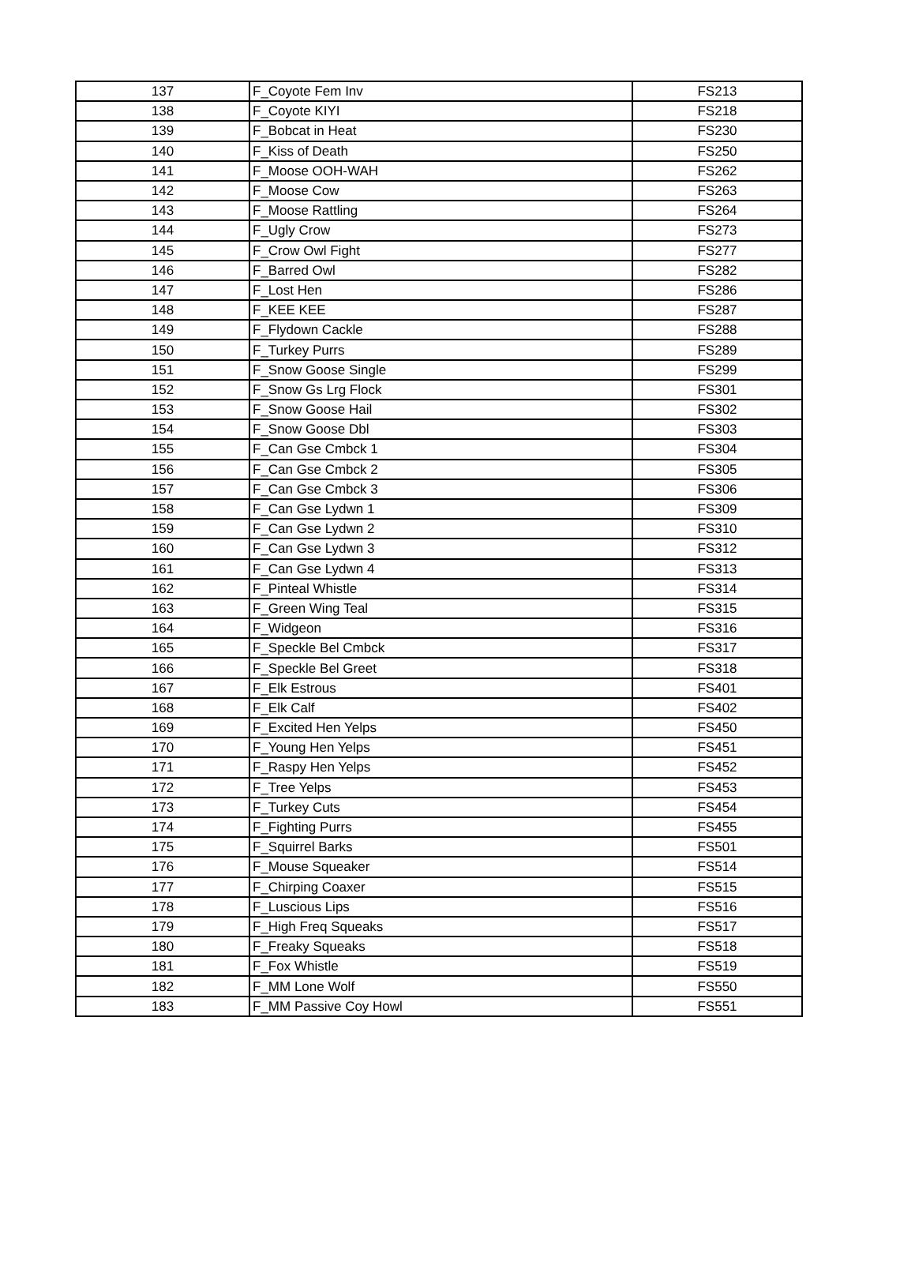| 137 | F_Coyote Fem Inv | FS213 |
| 138 | F_Coyote KIYI | FS218 |
| 139 | F_Bobcat in Heat | FS230 |
| 140 | F_Kiss of Death | FS250 |
| 141 | F_Moose OOH-WAH | FS262 |
| 142 | F_Moose Cow | FS263 |
| 143 | F_Moose Rattling | FS264 |
| 144 | F_Ugly Crow | FS273 |
| 145 | F_Crow Owl Fight | FS277 |
| 146 | F_Barred Owl | FS282 |
| 147 | F_Lost Hen | FS286 |
| 148 | F_KEE KEE | FS287 |
| 149 | F_Flydown Cackle | FS288 |
| 150 | F_Turkey Purrs | FS289 |
| 151 | F_Snow Goose Single | FS299 |
| 152 | F_Snow Gs Lrg Flock | FS301 |
| 153 | F_Snow Goose Hail | FS302 |
| 154 | F_Snow Goose Dbl | FS303 |
| 155 | F_Can Gse Cmbck 1 | FS304 |
| 156 | F_Can Gse Cmbck 2 | FS305 |
| 157 | F_Can Gse Cmbck 3 | FS306 |
| 158 | F_Can Gse Lydwn 1 | FS309 |
| 159 | F_Can Gse Lydwn 2 | FS310 |
| 160 | F_Can Gse Lydwn 3 | FS312 |
| 161 | F_Can Gse Lydwn 4 | FS313 |
| 162 | F_Pinteal Whistle | FS314 |
| 163 | F_Green Wing Teal | FS315 |
| 164 | F_Widgeon | FS316 |
| 165 | F_Speckle Bel Cmbck | FS317 |
| 166 | F_Speckle Bel Greet | FS318 |
| 167 | F_Elk Estrous | FS401 |
| 168 | F_Elk Calf | FS402 |
| 169 | F_Excited Hen Yelps | FS450 |
| 170 | F_Young Hen Yelps | FS451 |
| 171 | F_Raspy Hen Yelps | FS452 |
| 172 | F_Tree Yelps | FS453 |
| 173 | F_Turkey Cuts | FS454 |
| 174 | F_Fighting Purrs | FS455 |
| 175 | F_Squirrel Barks | FS501 |
| 176 | F_Mouse Squeaker | FS514 |
| 177 | F_Chirping Coaxer | FS515 |
| 178 | F_Luscious Lips | FS516 |
| 179 | F_High Freq Squeaks | FS517 |
| 180 | F_Freaky Squeaks | FS518 |
| 181 | F_Fox Whistle | FS519 |
| 182 | F_MM Lone Wolf | FS550 |
| 183 | F_MM Passive Coy Howl | FS551 |